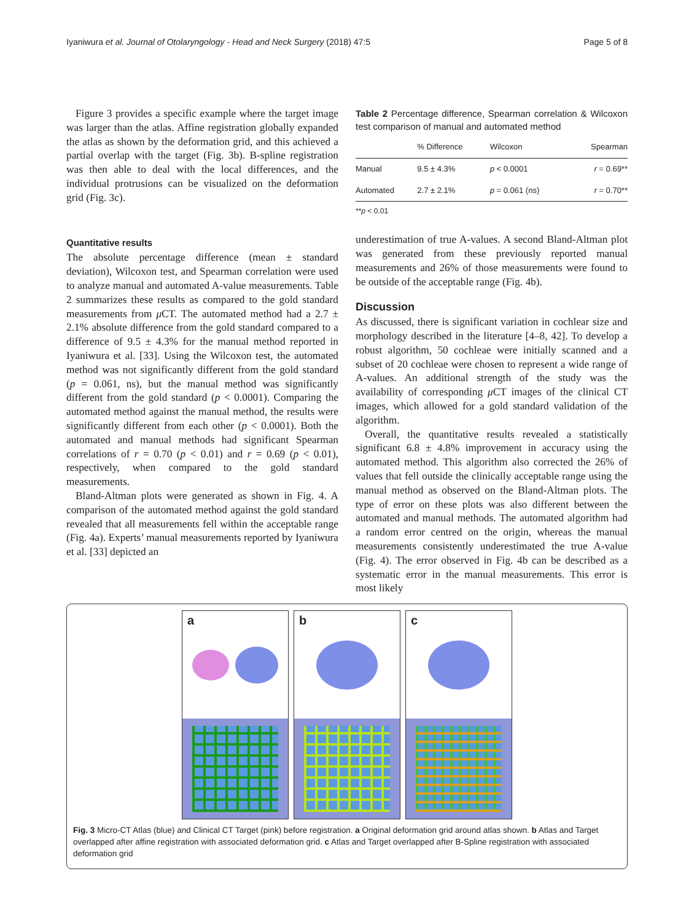Iyaniwura et al. Journal of Otolaryngology - Head and Neck Surgery (2018) 47:5 Page 5 of 8
Figure 3 provides a specific example where the target image was larger than the atlas. Affine registration globally expanded the atlas as shown by the deformation grid, and this achieved a partial overlap with the target (Fig. 3b). B-spline registration was then able to deal with the local differences, and the individual protrusions can be visualized on the deformation grid (Fig. 3c).
Quantitative results
The absolute percentage difference (mean ± standard deviation), Wilcoxon test, and Spearman correlation were used to analyze manual and automated A-value measurements. Table 2 summarizes these results as compared to the gold standard measurements from μ CT. The automated method had a 2.7 ± 2.1% absolute difference from the gold standard compared to a difference of 9.5 ± 4.3% for the manual method reported in Iyaniwura et al. [33]. Using the Wilcoxon test, the automated method was not significantly different from the gold standard (p = 0.061, ns), but the manual method was significantly different from the gold standard (p < 0.0001). Comparing the automated method against the manual method, the results were significantly different from each other (p < 0.0001). Both the automated and manual methods had significant Spearman correlations of r = 0.70 (p < 0.01) and r = 0.69 (p < 0.01), respectively, when compared to the gold standard measurements.
Bland-Altman plots were generated as shown in Fig. 4. A comparison of the automated method against the gold standard revealed that all measurements fell within the acceptable range (Fig. 4a). Experts’ manual measurements reported by Iyaniwura et al. [33] depicted an
Table 2 Percentage difference, Spearman correlation & Wilcoxon test comparison of manual and automated method
| | % Difference | Wilcoxon | Spearman |
| --- | --- | --- | --- |
| Manual | 9.5 ± 4.3% | p < 0.0001 | r = 0.69** |
| Automated | 2.7 ± 2.1% | p = 0.061 (ns) | r = 0.70** |
**p < 0.01
underestimation of true A-values. A second Bland-Altman plot was generated from these previously reported manual measurements and 26% of those measurements were found to be outside of the acceptable range (Fig. 4b).
Discussion
As discussed, there is significant variation in cochlear size and morphology described in the literature [4–8, 42]. To develop a robust algorithm, 50 cochleae were initially scanned and a subset of 20 cochleae were chosen to represent a wide range of A-values. An additional strength of the study was the availability of corresponding μ CT images of the clinical CT images, which allowed for a gold standard validation of the algorithm.
Overall, the quantitative results revealed a statistically significant 6.8 ± 4.8% improvement in accuracy using the automated method. This algorithm also corrected the 26% of values that fell outside the clinically acceptable range using the manual method as observed on the Bland-Altman plots. The type of error on these plots was also different between the automated and manual methods. The automated algorithm had a random error centred on the origin, whereas the manual measurements consistently underestimated the true A-value (Fig. 4). The error observed in Fig. 4b can be described as a systematic error in the manual measurements. This error is most likely
a
b
c
Fig. 3 Micro-CT Atlas (blue) and Clinical CT Target (pink) before registration. a Original deformation grid around atlas shown. b Atlas and Target overlapped after affine registration with associated deformation grid. c Atlas and Target overlapped after B-Spline registration with associated deformation grid